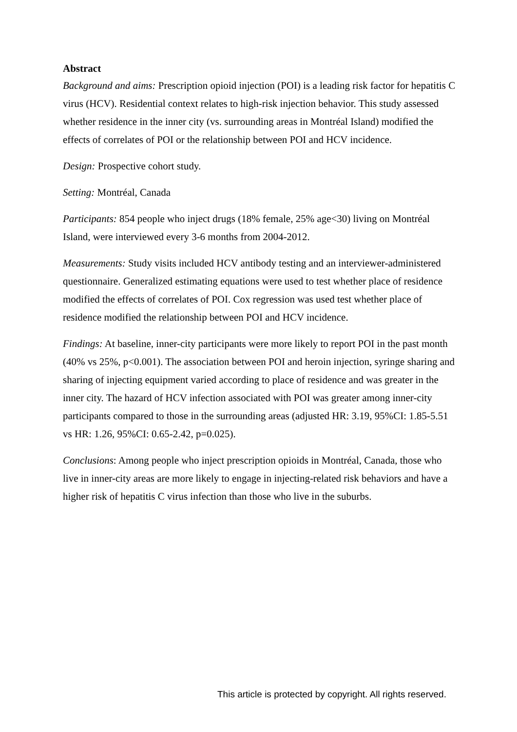Abstract
Background and aims: Prescription opioid injection (POI) is a leading risk factor for hepatitis C virus (HCV). Residential context relates to high-risk injection behavior. This study assessed whether residence in the inner city (vs. surrounding areas in Montréal Island) modified the effects of correlates of POI or the relationship between POI and HCV incidence.
Design: Prospective cohort study.
Setting: Montréal, Canada
Participants: 854 people who inject drugs (18% female, 25% age<30) living on Montréal Island, were interviewed every 3-6 months from 2004-2012.
Measurements: Study visits included HCV antibody testing and an interviewer-administered questionnaire. Generalized estimating equations were used to test whether place of residence modified the effects of correlates of POI. Cox regression was used test whether place of residence modified the relationship between POI and HCV incidence.
Findings: At baseline, inner-city participants were more likely to report POI in the past month (40% vs 25%, p<0.001). The association between POI and heroin injection, syringe sharing and sharing of injecting equipment varied according to place of residence and was greater in the inner city. The hazard of HCV infection associated with POI was greater among inner-city participants compared to those in the surrounding areas (adjusted HR: 3.19, 95%CI: 1.85-5.51 vs HR: 1.26, 95%CI: 0.65-2.42, p=0.025).
Conclusions: Among people who inject prescription opioids in Montréal, Canada, those who live in inner-city areas are more likely to engage in injecting-related risk behaviors and have a higher risk of hepatitis C virus infection than those who live in the suburbs.
This article is protected by copyright. All rights reserved.